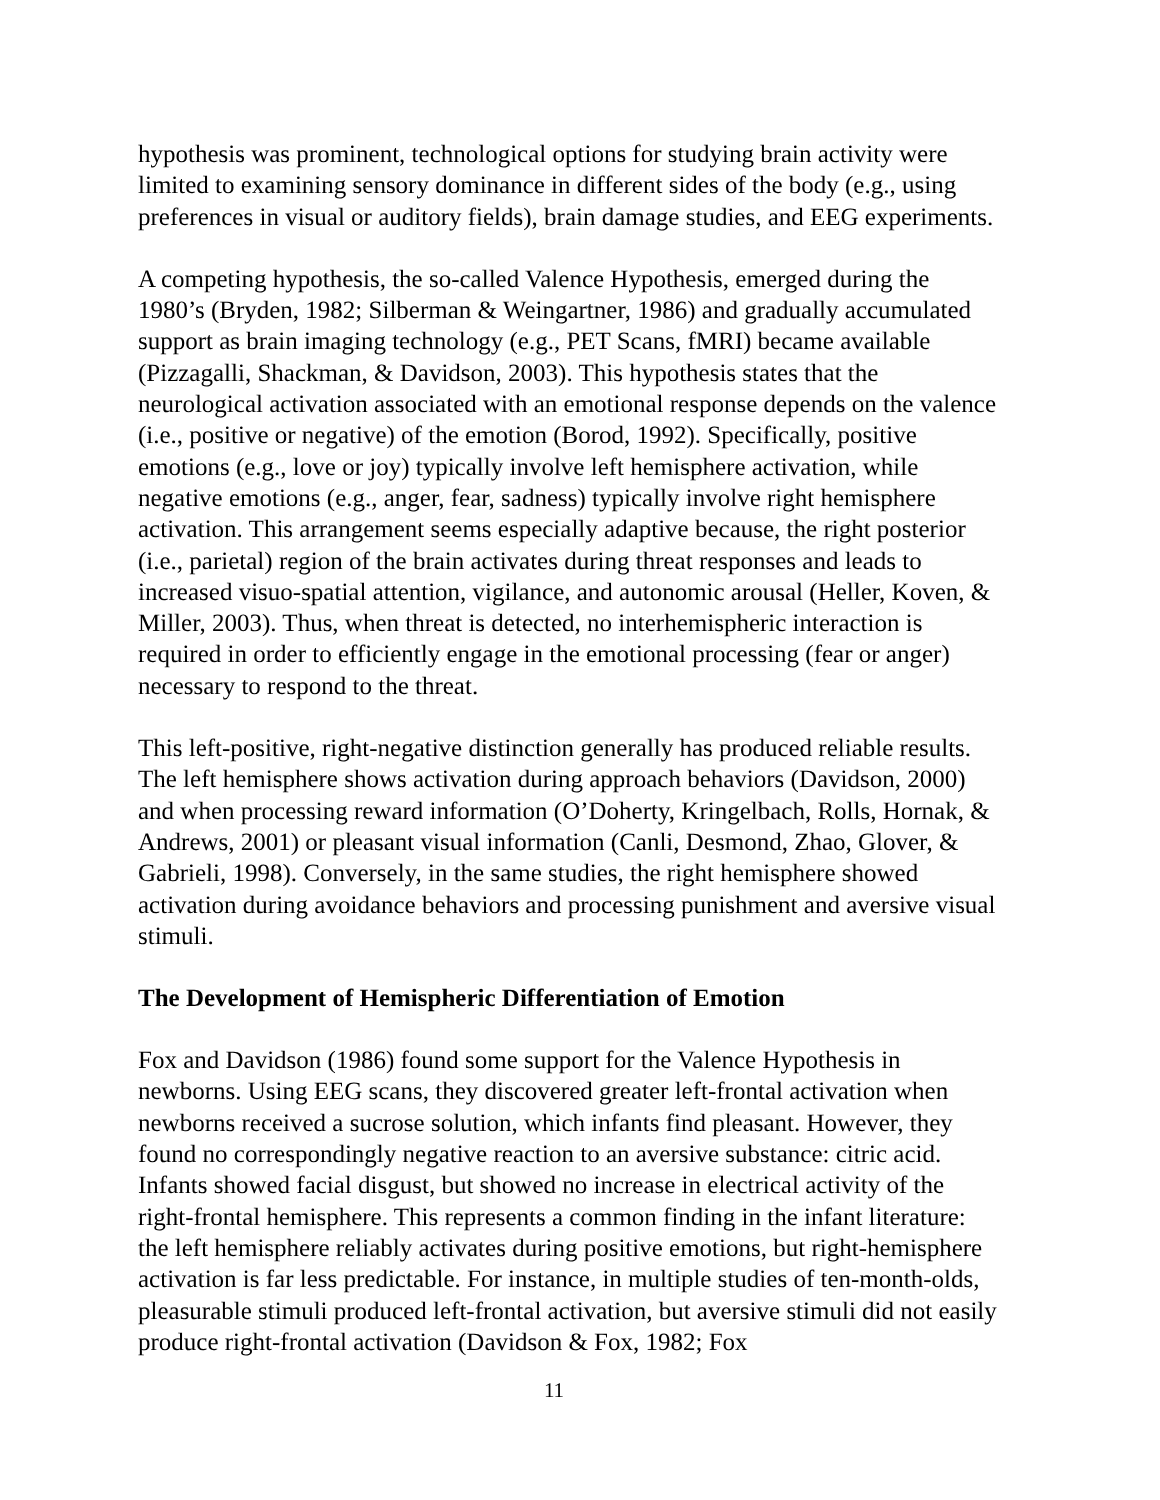hypothesis was prominent, technological options for studying brain activity were limited to examining sensory dominance in different sides of the body (e.g., using preferences in visual or auditory fields), brain damage studies, and EEG experiments.
A competing hypothesis, the so-called Valence Hypothesis, emerged during the 1980’s (Bryden, 1982; Silberman & Weingartner, 1986) and gradually accumulated support as brain imaging technology (e.g., PET Scans, fMRI) became available (Pizzagalli, Shackman, & Davidson, 2003). This hypothesis states that the neurological activation associated with an emotional response depends on the valence (i.e., positive or negative) of the emotion (Borod, 1992). Specifically, positive emotions (e.g., love or joy) typically involve left hemisphere activation, while negative emotions (e.g., anger, fear, sadness) typically involve right hemisphere activation. This arrangement seems especially adaptive because, the right posterior (i.e., parietal) region of the brain activates during threat responses and leads to increased visuo-spatial attention, vigilance, and autonomic arousal (Heller, Koven, & Miller, 2003). Thus, when threat is detected, no interhemispheric interaction is required in order to efficiently engage in the emotional processing (fear or anger) necessary to respond to the threat.
This left-positive, right-negative distinction generally has produced reliable results. The left hemisphere shows activation during approach behaviors (Davidson, 2000) and when processing reward information (O’Doherty, Kringelbach, Rolls, Hornak, & Andrews, 2001) or pleasant visual information (Canli, Desmond, Zhao, Glover, & Gabrieli, 1998). Conversely, in the same studies, the right hemisphere showed activation during avoidance behaviors and processing punishment and aversive visual stimuli.
The Development of Hemispheric Differentiation of Emotion
Fox and Davidson (1986) found some support for the Valence Hypothesis in newborns. Using EEG scans, they discovered greater left-frontal activation when newborns received a sucrose solution, which infants find pleasant. However, they found no correspondingly negative reaction to an aversive substance: citric acid. Infants showed facial disgust, but showed no increase in electrical activity of the right-frontal hemisphere. This represents a common finding in the infant literature: the left hemisphere reliably activates during positive emotions, but right-hemisphere activation is far less predictable. For instance, in multiple studies of ten-month-olds, pleasurable stimuli produced left-frontal activation, but aversive stimuli did not easily produce right-frontal activation (Davidson & Fox, 1982; Fox
11